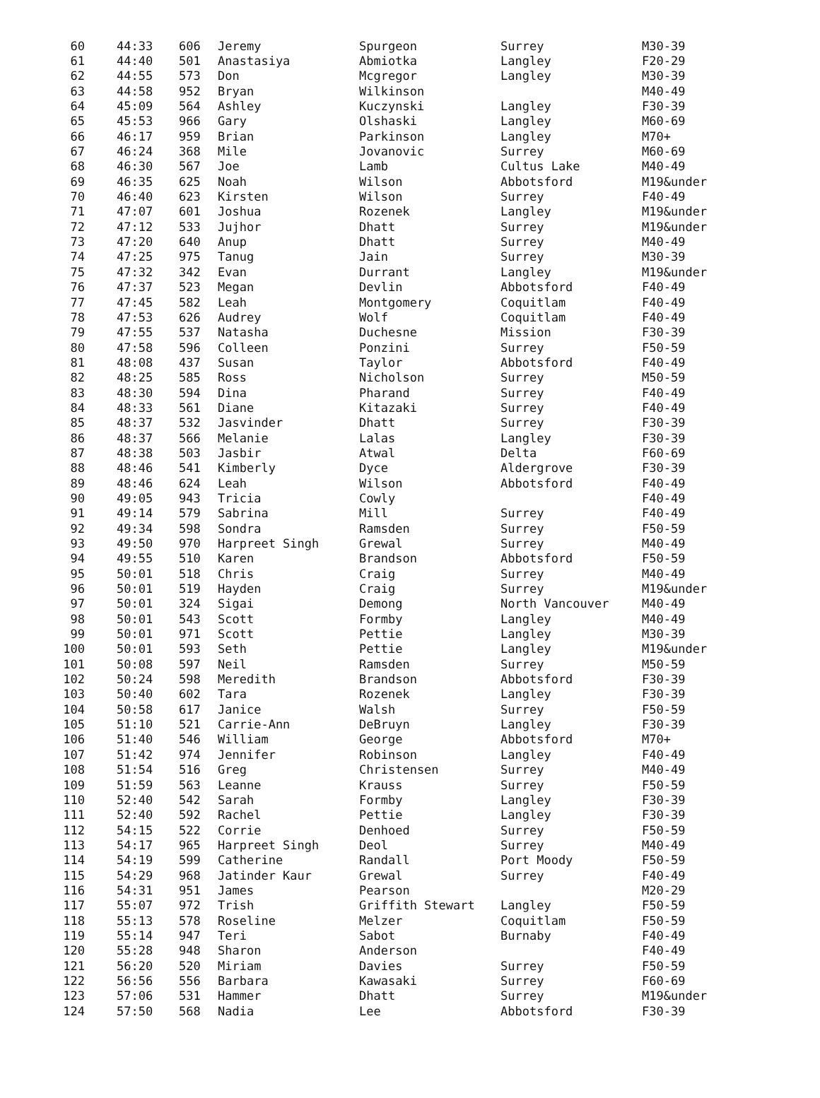| 60 | 44:33 | 606 | Jeremy | Spurgeon | Surrey | M30-39 |
| 61 | 44:40 | 501 | Anastasiya | Abmiotka | Langley | F20-29 |
| 62 | 44:55 | 573 | Don | Mcgregor | Langley | M30-39 |
| 63 | 44:58 | 952 | Bryan | Wilkinson | | M40-49 |
| 64 | 45:09 | 564 | Ashley | Kuczynski | Langley | F30-39 |
| 65 | 45:53 | 966 | Gary | Olshaski | Langley | M60-69 |
| 66 | 46:17 | 959 | Brian | Parkinson | Langley | M70+ |
| 67 | 46:24 | 368 | Mile | Jovanovic | Surrey | M60-69 |
| 68 | 46:30 | 567 | Joe | Lamb | Cultus Lake | M40-49 |
| 69 | 46:35 | 625 | Noah | Wilson | Abbotsford | M19&under |
| 70 | 46:40 | 623 | Kirsten | Wilson | Surrey | F40-49 |
| 71 | 47:07 | 601 | Joshua | Rozenek | Langley | M19&under |
| 72 | 47:12 | 533 | Jujhor | Dhatt | Surrey | M19&under |
| 73 | 47:20 | 640 | Anup | Dhatt | Surrey | M40-49 |
| 74 | 47:25 | 975 | Tanug | Jain | Surrey | M30-39 |
| 75 | 47:32 | 342 | Evan | Durrant | Langley | M19&under |
| 76 | 47:37 | 523 | Megan | Devlin | Abbotsford | F40-49 |
| 77 | 47:45 | 582 | Leah | Montgomery | Coquitlam | F40-49 |
| 78 | 47:53 | 626 | Audrey | Wolf | Coquitlam | F40-49 |
| 79 | 47:55 | 537 | Natasha | Duchesne | Mission | F30-39 |
| 80 | 47:58 | 596 | Colleen | Ponzini | Surrey | F50-59 |
| 81 | 48:08 | 437 | Susan | Taylor | Abbotsford | F40-49 |
| 82 | 48:25 | 585 | Ross | Nicholson | Surrey | M50-59 |
| 83 | 48:30 | 594 | Dina | Pharand | Surrey | F40-49 |
| 84 | 48:33 | 561 | Diane | Kitazaki | Surrey | F40-49 |
| 85 | 48:37 | 532 | Jasvinder | Dhatt | Surrey | F30-39 |
| 86 | 48:37 | 566 | Melanie | Lalas | Langley | F30-39 |
| 87 | 48:38 | 503 | Jasbir | Atwal | Delta | F60-69 |
| 88 | 48:46 | 541 | Kimberly | Dyce | Aldergrove | F30-39 |
| 89 | 48:46 | 624 | Leah | Wilson | Abbotsford | F40-49 |
| 90 | 49:05 | 943 | Tricia | Cowly | | F40-49 |
| 91 | 49:14 | 579 | Sabrina | Mill | Surrey | F40-49 |
| 92 | 49:34 | 598 | Sondra | Ramsden | Surrey | F50-59 |
| 93 | 49:50 | 970 | Harpreet Singh | Grewal | Surrey | M40-49 |
| 94 | 49:55 | 510 | Karen | Brandson | Abbotsford | F50-59 |
| 95 | 50:01 | 518 | Chris | Craig | Surrey | M40-49 |
| 96 | 50:01 | 519 | Hayden | Craig | Surrey | M19&under |
| 97 | 50:01 | 324 | Sigai | Demong | North Vancouver | M40-49 |
| 98 | 50:01 | 543 | Scott | Formby | Langley | M40-49 |
| 99 | 50:01 | 971 | Scott | Pettie | Langley | M30-39 |
| 100 | 50:01 | 593 | Seth | Pettie | Langley | M19&under |
| 101 | 50:08 | 597 | Neil | Ramsden | Surrey | M50-59 |
| 102 | 50:24 | 598 | Meredith | Brandson | Abbotsford | F30-39 |
| 103 | 50:40 | 602 | Tara | Rozenek | Langley | F30-39 |
| 104 | 50:58 | 617 | Janice | Walsh | Surrey | F50-59 |
| 105 | 51:10 | 521 | Carrie-Ann | DeBruyn | Langley | F30-39 |
| 106 | 51:40 | 546 | William | George | Abbotsford | M70+ |
| 107 | 51:42 | 974 | Jennifer | Robinson | Langley | F40-49 |
| 108 | 51:54 | 516 | Greg | Christensen | Surrey | M40-49 |
| 109 | 51:59 | 563 | Leanne | Krauss | Surrey | F50-59 |
| 110 | 52:40 | 542 | Sarah | Formby | Langley | F30-39 |
| 111 | 52:40 | 592 | Rachel | Pettie | Langley | F30-39 |
| 112 | 54:15 | 522 | Corrie | Denhoed | Surrey | F50-59 |
| 113 | 54:17 | 965 | Harpreet Singh | Deol | Surrey | M40-49 |
| 114 | 54:19 | 599 | Catherine | Randall | Port Moody | F50-59 |
| 115 | 54:29 | 968 | Jatinder Kaur | Grewal | Surrey | F40-49 |
| 116 | 54:31 | 951 | James | Pearson | | M20-29 |
| 117 | 55:07 | 972 | Trish | Griffith Stewart | Langley | F50-59 |
| 118 | 55:13 | 578 | Roseline | Melzer | Coquitlam | F50-59 |
| 119 | 55:14 | 947 | Teri | Sabot | Burnaby | F40-49 |
| 120 | 55:28 | 948 | Sharon | Anderson | | F40-49 |
| 121 | 56:20 | 520 | Miriam | Davies | Surrey | F50-59 |
| 122 | 56:56 | 556 | Barbara | Kawasaki | Surrey | F60-69 |
| 123 | 57:06 | 531 | Hammer | Dhatt | Surrey | M19&under |
| 124 | 57:50 | 568 | Nadia | Lee | Abbotsford | F30-39 |